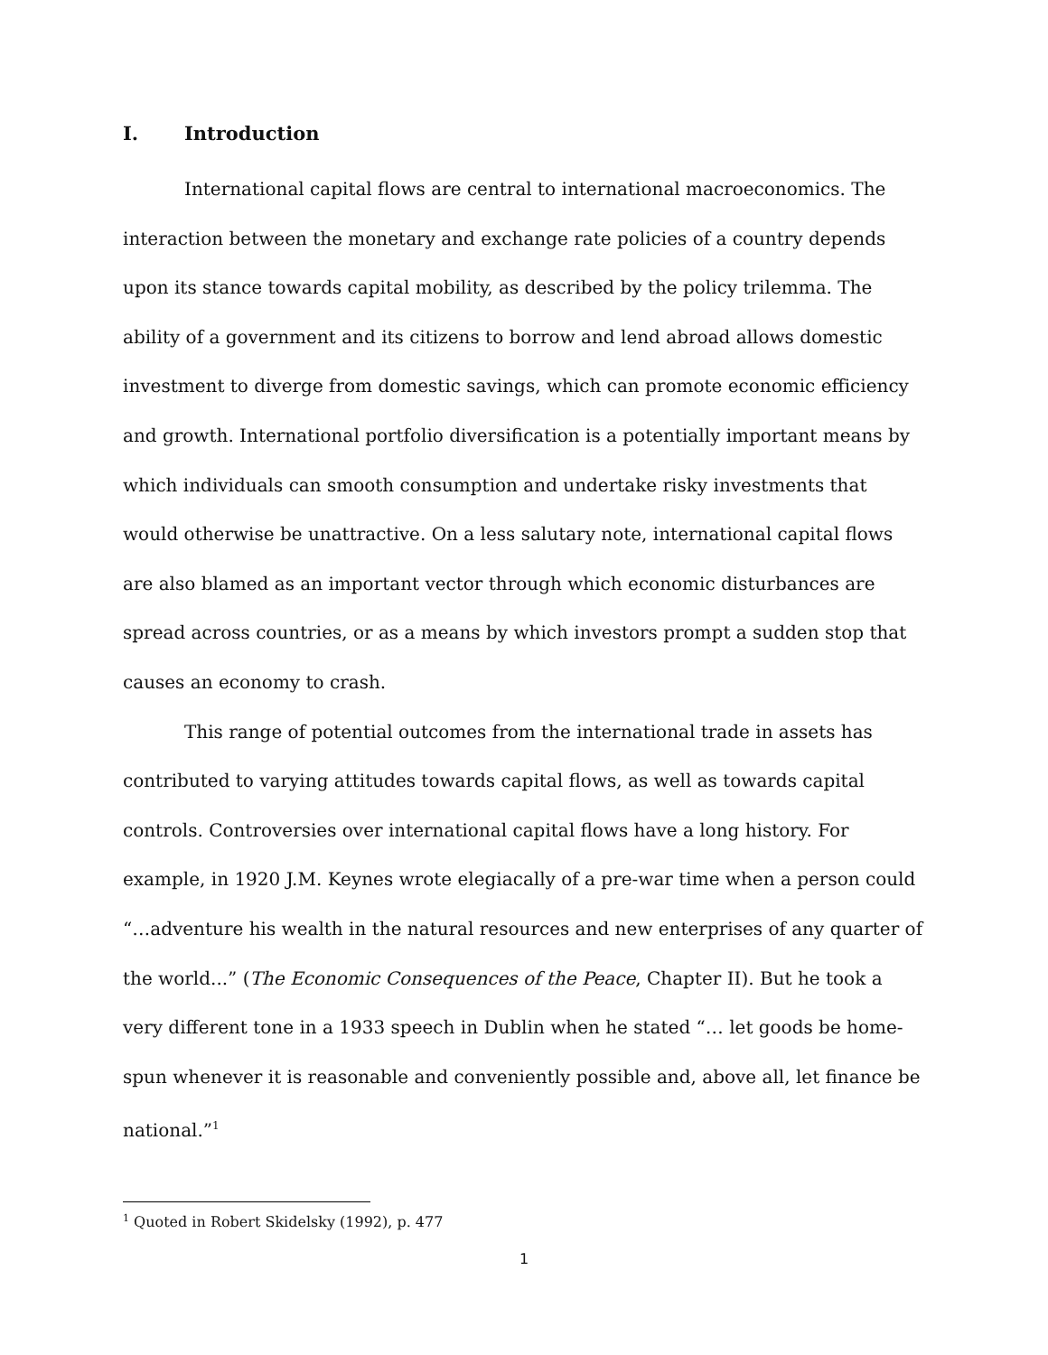I. Introduction
International capital flows are central to international macroeconomics. The interaction between the monetary and exchange rate policies of a country depends upon its stance towards capital mobility, as described by the policy trilemma. The ability of a government and its citizens to borrow and lend abroad allows domestic investment to diverge from domestic savings, which can promote economic efficiency and growth. International portfolio diversification is a potentially important means by which individuals can smooth consumption and undertake risky investments that would otherwise be unattractive. On a less salutary note, international capital flows are also blamed as an important vector through which economic disturbances are spread across countries, or as a means by which investors prompt a sudden stop that causes an economy to crash.
This range of potential outcomes from the international trade in assets has contributed to varying attitudes towards capital flows, as well as towards capital controls. Controversies over international capital flows have a long history. For example, in 1920 J.M. Keynes wrote elegiacally of a pre-war time when a person could “…adventure his wealth in the natural resources and new enterprises of any quarter of the world...” (The Economic Consequences of the Peace, Chapter II). But he took a very different tone in a 1933 speech in Dublin when he stated “… let goods be home-spun whenever it is reasonable and conveniently possible and, above all, let finance be national.”<sup>1</sup>
<sup>1</sup> Quoted in Robert Skidelsky (1992), p. 477
1